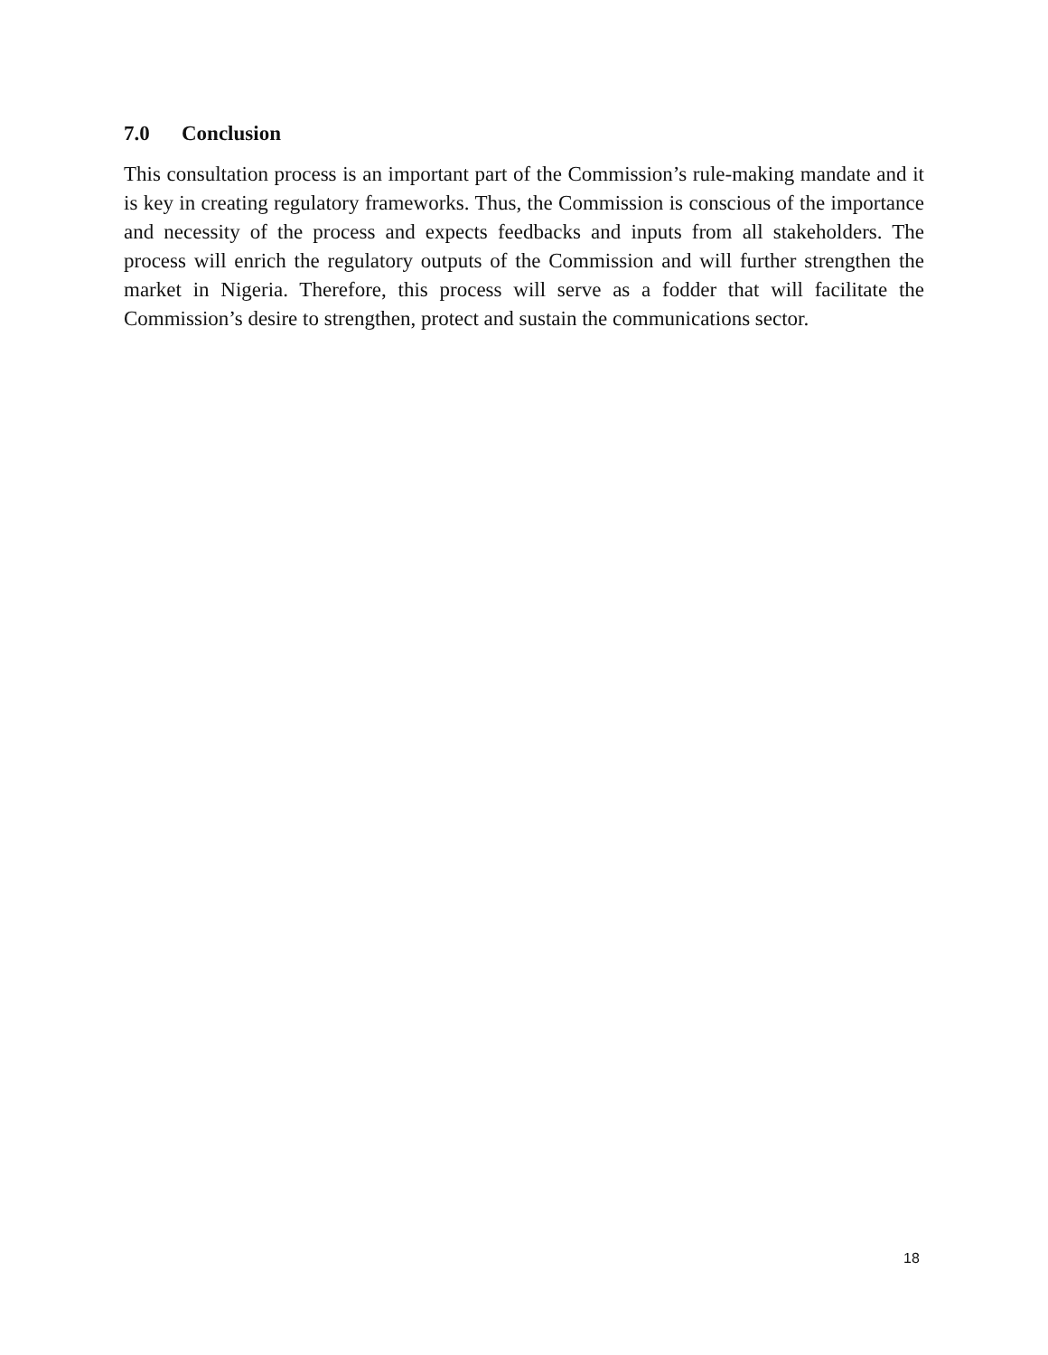7.0 Conclusion
This consultation process is an important part of the Commission’s rule-making mandate and it is key in creating regulatory frameworks. Thus, the Commission is conscious of the importance and necessity of the process and expects feedbacks and inputs from all stakeholders. The process will enrich the regulatory outputs of the Commission and will further strengthen the market in Nigeria. Therefore, this process will serve as a fodder that will facilitate the Commission’s desire to strengthen, protect and sustain the communications sector.
18